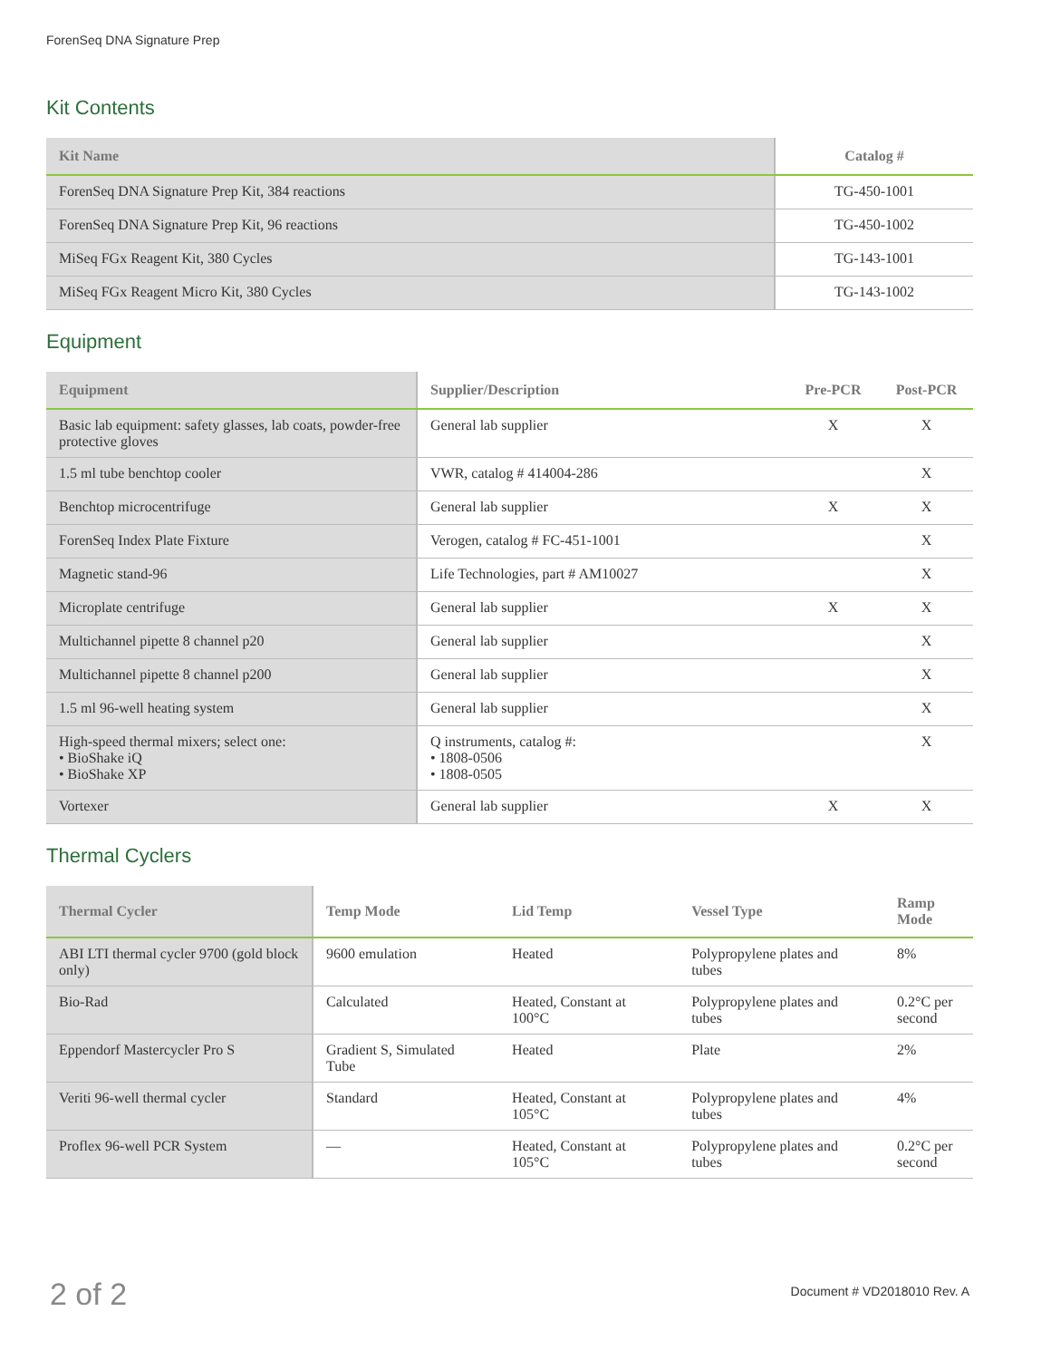ForenSeq DNA Signature Prep
Kit Contents
| Kit Name | Catalog # |
| --- | --- |
| ForenSeq DNA Signature Prep Kit, 384 reactions | TG-450-1001 |
| ForenSeq DNA Signature Prep Kit, 96 reactions | TG-450-1002 |
| MiSeq FGx Reagent Kit, 380 Cycles | TG-143-1001 |
| MiSeq FGx Reagent Micro Kit, 380 Cycles | TG-143-1002 |
Equipment
| Equipment | Supplier/Description | Pre-PCR | Post-PCR |
| --- | --- | --- | --- |
| Basic lab equipment: safety glasses, lab coats, powder-free protective gloves | General lab supplier | X | X |
| 1.5 ml tube benchtop cooler | VWR, catalog # 414004-286 | | X |
| Benchtop microcentrifuge | General lab supplier | X | X |
| ForenSeq Index Plate Fixture | Verogen, catalog # FC-451-1001 | | X |
| Magnetic stand-96 | Life Technologies, part # AM10027 | | X |
| Microplate centrifuge | General lab supplier | X | X |
| Multichannel pipette 8 channel p20 | General lab supplier | | X |
| Multichannel pipette 8 channel p200 | General lab supplier | | X |
| 1.5 ml 96-well heating system | General lab supplier | | X |
| High-speed thermal mixers; select one: • BioShake iQ • BioShake XP | Q instruments, catalog #: • 1808-0506 • 1808-0505 | | X |
| Vortexer | General lab supplier | X | X |
Thermal Cyclers
| Thermal Cycler | Temp Mode | Lid Temp | Vessel Type | Ramp Mode |
| --- | --- | --- | --- | --- |
| ABI LTI thermal cycler 9700 (gold block only) | 9600 emulation | Heated | Polypropylene plates and tubes | 8% |
| Bio-Rad | Calculated | Heated, Constant at 100°C | Polypropylene plates and tubes | 0.2°C per second |
| Eppendorf Mastercycler Pro S | Gradient S, Simulated Tube | Heated | Plate | 2% |
| Veriti 96-well thermal cycler | Standard | Heated, Constant at 105°C | Polypropylene plates and tubes | 4% |
| Proflex 96-well PCR System | — | Heated, Constant at 105°C | Polypropylene plates and tubes | 0.2°C per second |
2 of 2 Document # VD2018010 Rev. A